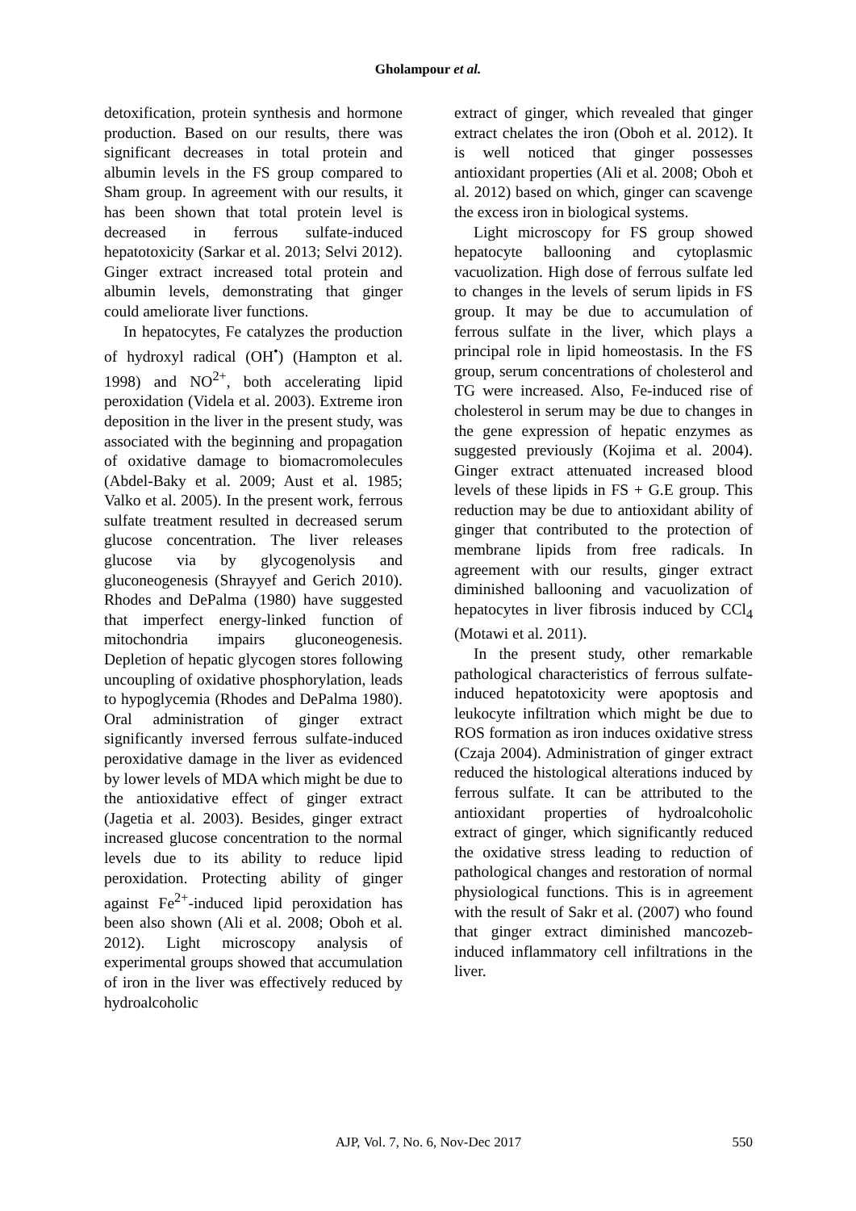Gholampour et al.
detoxification, protein synthesis and hormone production. Based on our results, there was significant decreases in total protein and albumin levels in the FS group compared to Sham group. In agreement with our results, it has been shown that total protein level is decreased in ferrous sulfate-induced hepatotoxicity (Sarkar et al. 2013; Selvi 2012). Ginger extract increased total protein and albumin levels, demonstrating that ginger could ameliorate liver functions.
In hepatocytes, Fe catalyzes the production of hydroxyl radical (OH<sup>•</sup>) (Hampton et al. 1998) and NO<sup>2+</sup>, both accelerating lipid peroxidation (Videla et al. 2003). Extreme iron deposition in the liver in the present study, was associated with the beginning and propagation of oxidative damage to biomacromolecules (Abdel-Baky et al. 2009; Aust et al. 1985; Valko et al. 2005). In the present work, ferrous sulfate treatment resulted in decreased serum glucose concentration. The liver releases glucose via by glycogenolysis and gluconeogenesis (Shrayyef and Gerich 2010). Rhodes and DePalma (1980) have suggested that imperfect energy-linked function of mitochondria impairs gluconeogenesis. Depletion of hepatic glycogen stores following uncoupling of oxidative phosphorylation, leads to hypoglycemia (Rhodes and DePalma 1980). Oral administration of ginger extract significantly inversed ferrous sulfate-induced peroxidative damage in the liver as evidenced by lower levels of MDA which might be due to the antioxidative effect of ginger extract (Jagetia et al. 2003). Besides, ginger extract increased glucose concentration to the normal levels due to its ability to reduce lipid peroxidation. Protecting ability of ginger against Fe<sup>2+</sup>-induced lipid peroxidation has been also shown (Ali et al. 2008; Oboh et al. 2012). Light microscopy analysis of experimental groups showed that accumulation of iron in the liver was effectively reduced by hydroalcoholic
extract of ginger, which revealed that ginger extract chelates the iron (Oboh et al. 2012). It is well noticed that ginger possesses antioxidant properties (Ali et al. 2008; Oboh et al. 2012) based on which, ginger can scavenge the excess iron in biological systems.
Light microscopy for FS group showed hepatocyte ballooning and cytoplasmic vacuolization. High dose of ferrous sulfate led to changes in the levels of serum lipids in FS group. It may be due to accumulation of ferrous sulfate in the liver, which plays a principal role in lipid homeostasis. In the FS group, serum concentrations of cholesterol and TG were increased. Also, Fe-induced rise of cholesterol in serum may be due to changes in the gene expression of hepatic enzymes as suggested previously (Kojima et al. 2004). Ginger extract attenuated increased blood levels of these lipids in FS + G.E group. This reduction may be due to antioxidant ability of ginger that contributed to the protection of membrane lipids from free radicals. In agreement with our results, ginger extract diminished ballooning and vacuolization of hepatocytes in liver fibrosis induced by CCl<sub>4</sub> (Motawi et al. 2011).
In the present study, other remarkable pathological characteristics of ferrous sulfate-induced hepatotoxicity were apoptosis and leukocyte infiltration which might be due to ROS formation as iron induces oxidative stress (Czaja 2004). Administration of ginger extract reduced the histological alterations induced by ferrous sulfate. It can be attributed to the antioxidant properties of hydroalcoholic extract of ginger, which significantly reduced the oxidative stress leading to reduction of pathological changes and restoration of normal physiological functions. This is in agreement with the result of Sakr et al. (2007) who found that ginger extract diminished mancozeb-induced inflammatory cell infiltrations in the liver.
550
AJP, Vol. 7, No. 6, Nov-Dec 2017